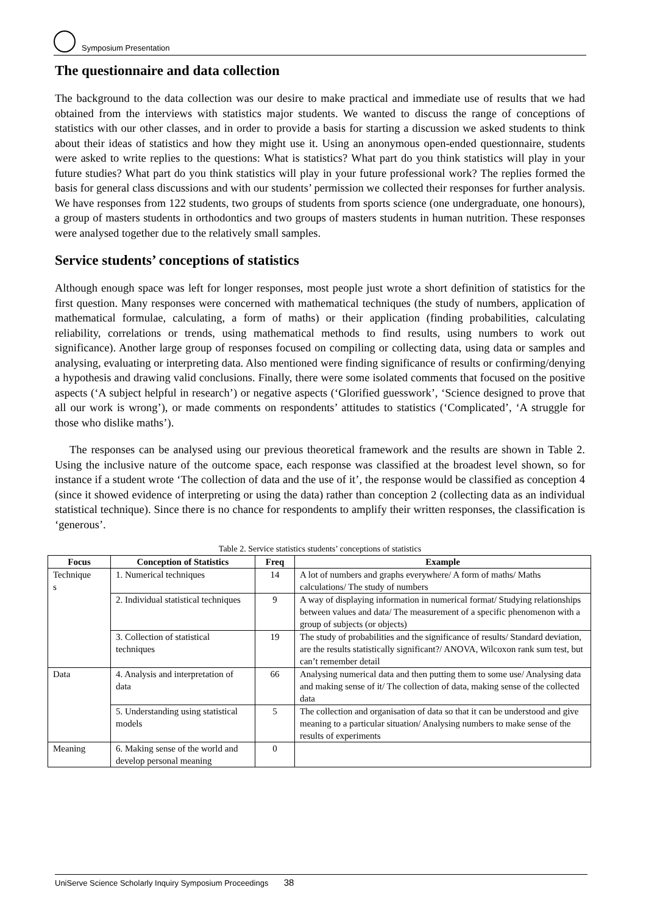Symposium Presentation
The questionnaire and data collection
The background to the data collection was our desire to make practical and immediate use of results that we had obtained from the interviews with statistics major students. We wanted to discuss the range of conceptions of statistics with our other classes, and in order to provide a basis for starting a discussion we asked students to think about their ideas of statistics and how they might use it. Using an anonymous open-ended questionnaire, students were asked to write replies to the questions: What is statistics? What part do you think statistics will play in your future studies? What part do you think statistics will play in your future professional work? The replies formed the basis for general class discussions and with our students’ permission we collected their responses for further analysis. We have responses from 122 students, two groups of students from sports science (one undergraduate, one honours), a group of masters students in orthodontics and two groups of masters students in human nutrition. These responses were analysed together due to the relatively small samples.
Service students’ conceptions of statistics
Although enough space was left for longer responses, most people just wrote a short definition of statistics for the first question. Many responses were concerned with mathematical techniques (the study of numbers, application of mathematical formulae, calculating, a form of maths) or their application (finding probabilities, calculating reliability, correlations or trends, using mathematical methods to find results, using numbers to work out significance). Another large group of responses focused on compiling or collecting data, using data or samples and analysing, evaluating or interpreting data. Also mentioned were finding significance of results or confirming/denying a hypothesis and drawing valid conclusions. Finally, there were some isolated comments that focused on the positive aspects (‘A subject helpful in research’) or negative aspects (‘Glorified guesswork’, ‘Science designed to prove that all our work is wrong’), or made comments on respondents’ attitudes to statistics (‘Complicated’, ‘A struggle for those who dislike maths’).
The responses can be analysed using our previous theoretical framework and the results are shown in Table 2. Using the inclusive nature of the outcome space, each response was classified at the broadest level shown, so for instance if a student wrote ‘The collection of data and the use of it’, the response would be classified as conception 4 (since it showed evidence of interpreting or using the data) rather than conception 2 (collecting data as an individual statistical technique). Since there is no chance for respondents to amplify their written responses, the classification is ‘generous’.
Table 2. Service statistics students’ conceptions of statistics
| Focus | Conception of Statistics | Freq | Example |
| --- | --- | --- | --- |
| Technique s | 1. Numerical techniques | 14 | A lot of numbers and graphs everywhere/ A form of maths/ Maths calculations/ The study of numbers |
| | 2. Individual statistical techniques | 9 | A way of displaying information in numerical format/ Studying relationships between values and data/ The measurement of a specific phenomenon with a group of subjects (or objects) |
| | 3. Collection of statistical techniques | 19 | The study of probabilities and the significance of results/ Standard deviation, are the results statistically significant?/ ANOVA, Wilcoxon rank sum test, but can’t remember detail |
| Data | 4. Analysis and interpretation of data | 66 | Analysing numerical data and then putting them to some use/ Analysing data and making sense of it/ The collection of data, making sense of the collected data |
| | 5. Understanding using statistical models | 5 | The collection and organisation of data so that it can be understood and give meaning to a particular situation/ Analysing numbers to make sense of the results of experiments |
| Meaning | 6. Making sense of the world and develop personal meaning | 0 | |
UniServe Science Scholarly Inquiry Symposium Proceedings 38